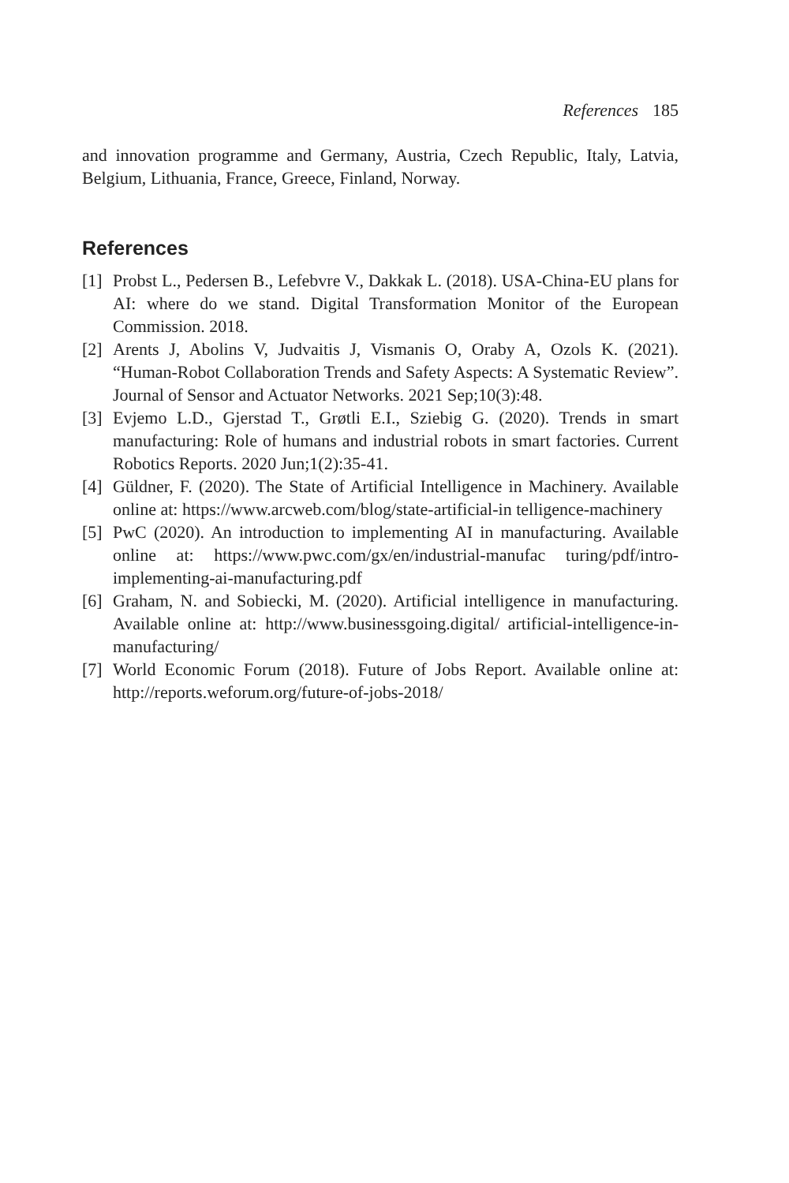References 185
and innovation programme and Germany, Austria, Czech Republic, Italy, Latvia, Belgium, Lithuania, France, Greece, Finland, Norway.
References
[1] Probst L., Pedersen B., Lefebvre V., Dakkak L. (2018). USA-China-EU plans for AI: where do we stand. Digital Transformation Monitor of the European Commission. 2018.
[2] Arents J, Abolins V, Judvaitis J, Vismanis O, Oraby A, Ozols K. (2021). “Human-Robot Collaboration Trends and Safety Aspects: A Systematic Review”. Journal of Sensor and Actuator Networks. 2021 Sep;10(3):48.
[3] Evjemo L.D., Gjerstad T., Grøtli E.I., Sziebig G. (2020). Trends in smart manufacturing: Role of humans and industrial robots in smart factories. Current Robotics Reports. 2020 Jun;1(2):35-41.
[4] Güldner, F. (2020). The State of Artificial Intelligence in Machinery. Available online at: https://www.arcweb.com/blog/state-artificial-in telligence-machinery
[5] PwC (2020). An introduction to implementing AI in manufacturing. Available online at: https://www.pwc.com/gx/en/industrial-manufac turing/pdf/intro-implementing-ai-manufacturing.pdf
[6] Graham, N. and Sobiecki, M. (2020). Artificial intelligence in manufacturing. Available online at: http://www.businessgoing.digital/ artificial-intelligence-in-manufacturing/
[7] World Economic Forum (2018). Future of Jobs Report. Available online at: http://reports.weforum.org/future-of-jobs-2018/